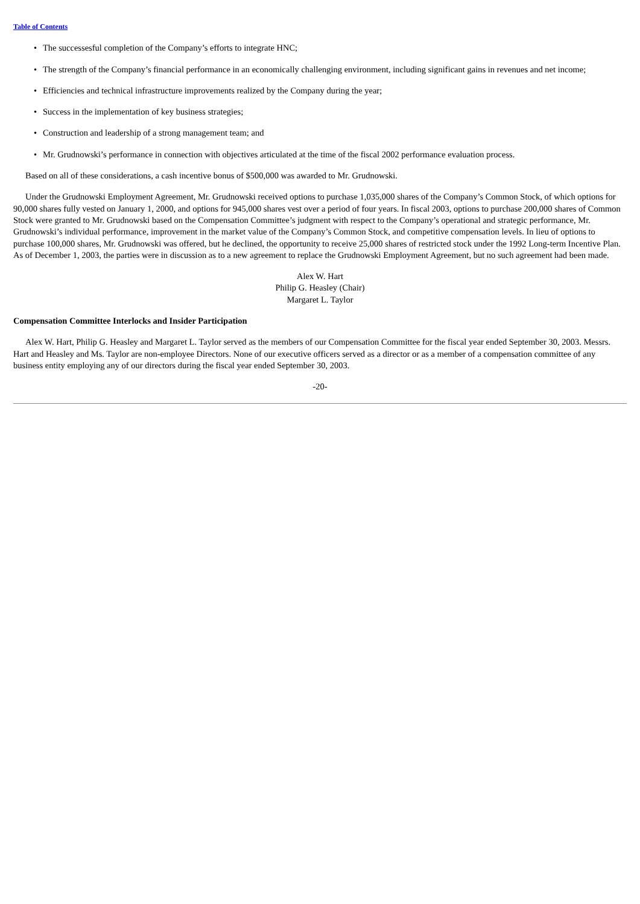Table of Contents
• The successesful completion of the Company’s efforts to integrate HNC;
• The strength of the Company’s financial performance in an economically challenging environment, including significant gains in revenues and net income;
• Efficiencies and technical infrastructure improvements realized by the Company during the year;
• Success in the implementation of key business strategies;
• Construction and leadership of a strong management team; and
• Mr. Grudnowski’s performance in connection with objectives articulated at the time of the fiscal 2002 performance evaluation process.
Based on all of these considerations, a cash incentive bonus of $500,000 was awarded to Mr. Grudnowski.
Under the Grudnowski Employment Agreement, Mr. Grudnowski received options to purchase 1,035,000 shares of the Company’s Common Stock, of which options for 90,000 shares fully vested on January 1, 2000, and options for 945,000 shares vest over a period of four years. In fiscal 2003, options to purchase 200,000 shares of Common Stock were granted to Mr. Grudnowski based on the Compensation Committee’s judgment with respect to the Company’s operational and strategic performance, Mr. Grudnowski’s individual performance, improvement in the market value of the Company’s Common Stock, and competitive compensation levels. In lieu of options to purchase 100,000 shares, Mr. Grudnowski was offered, but he declined, the opportunity to receive 25,000 shares of restricted stock under the 1992 Long-term Incentive Plan. As of December 1, 2003, the parties were in discussion as to a new agreement to replace the Grudnowski Employment Agreement, but no such agreement had been made.
Alex W. Hart
Philip G. Heasley (Chair)
Margaret L. Taylor
Compensation Committee Interlocks and Insider Participation
Alex W. Hart, Philip G. Heasley and Margaret L. Taylor served as the members of our Compensation Committee for the fiscal year ended September 30, 2003. Messrs. Hart and Heasley and Ms. Taylor are non-employee Directors. None of our executive officers served as a director or as a member of a compensation committee of any business entity employing any of our directors during the fiscal year ended September 30, 2003.
-20-